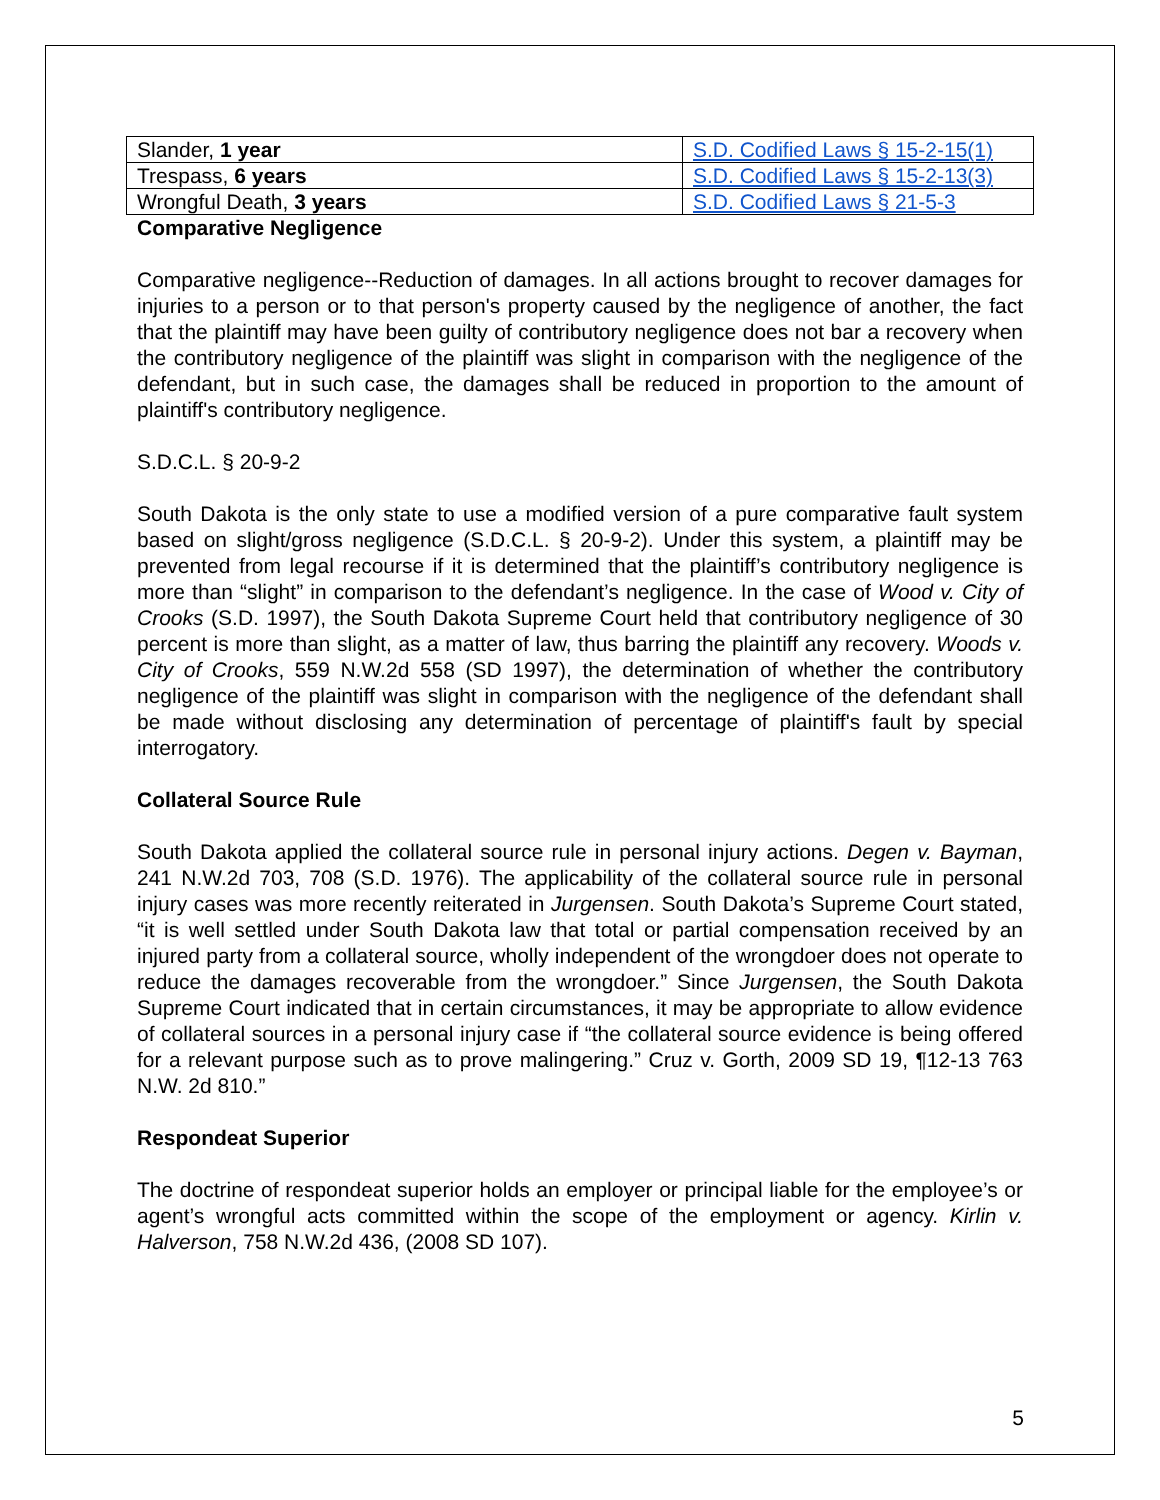| Slander, 1 year | S.D. Codified Laws § 15-2-15(1) |
| Trespass, 6 years | S.D. Codified Laws § 15-2-13(3) |
| Wrongful Death, 3 years | S.D. Codified Laws § 21-5-3 |
Comparative Negligence
Comparative negligence--Reduction of damages. In all actions brought to recover damages for injuries to a person or to that person's property caused by the negligence of another, the fact that the plaintiff may have been guilty of contributory negligence does not bar a recovery when the contributory negligence of the plaintiff was slight in comparison with the negligence of the defendant, but in such case, the damages shall be reduced in proportion to the amount of plaintiff's contributory negligence.
S.D.C.L. § 20-9-2
South Dakota is the only state to use a modified version of a pure comparative fault system based on slight/gross negligence (S.D.C.L. § 20-9-2). Under this system, a plaintiff may be prevented from legal recourse if it is determined that the plaintiff’s contributory negligence is more than “slight” in comparison to the defendant’s negligence. In the case of Wood v. City of Crooks (S.D. 1997), the South Dakota Supreme Court held that contributory negligence of 30 percent is more than slight, as a matter of law, thus barring the plaintiff any recovery. Woods v. City of Crooks, 559 N.W.2d 558 (SD 1997), the determination of whether the contributory negligence of the plaintiff was slight in comparison with the negligence of the defendant shall be made without disclosing any determination of percentage of plaintiff's fault by special interrogatory.
Collateral Source Rule
South Dakota applied the collateral source rule in personal injury actions. Degen v. Bayman, 241 N.W.2d 703, 708 (S.D. 1976). The applicability of the collateral source rule in personal injury cases was more recently reiterated in Jurgensen. South Dakota’s Supreme Court stated, “it is well settled under South Dakota law that total or partial compensation received by an injured party from a collateral source, wholly independent of the wrongdoer does not operate to reduce the damages recoverable from the wrongdoer.” Since Jurgensen, the South Dakota Supreme Court indicated that in certain circumstances, it may be appropriate to allow evidence of collateral sources in a personal injury case if “the collateral source evidence is being offered for a relevant purpose such as to prove malingering.” Cruz v. Gorth, 2009 SD 19, ¶12-13 763 N.W. 2d 810.”
Respondeat Superior
The doctrine of respondeat superior holds an employer or principal liable for the employee’s or agent’s wrongful acts committed within the scope of the employment or agency. Kirlin v. Halverson, 758 N.W.2d 436, (2008 SD 107).
5